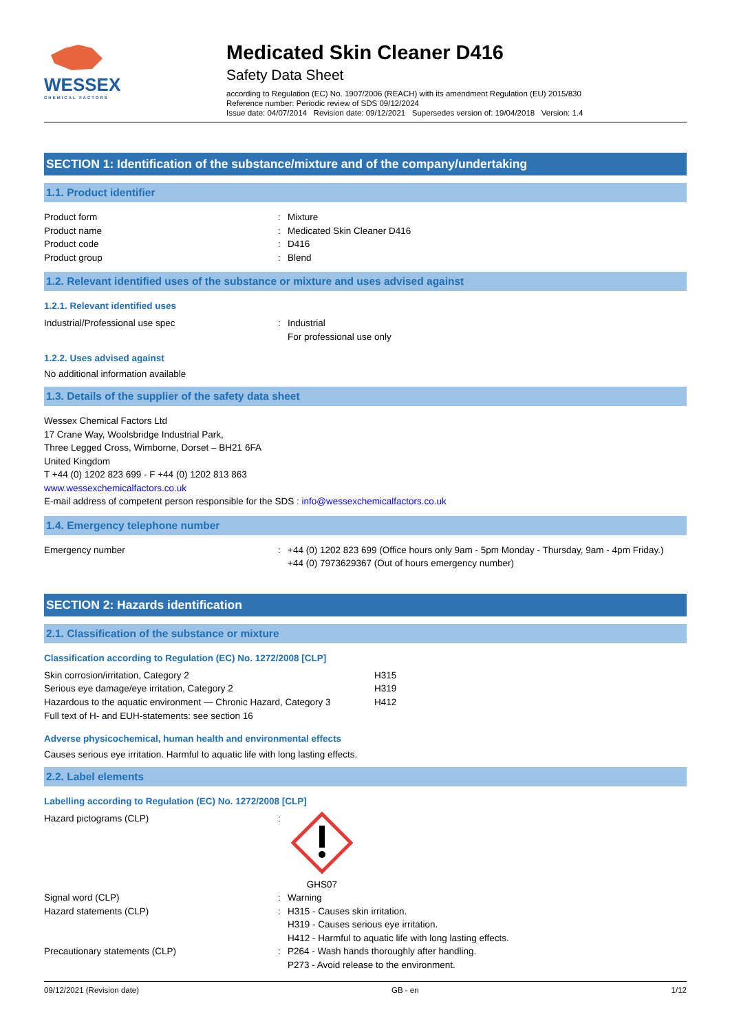WESSEX
CHEMICAL FACTORS
Medicated Skin Cleaner D416
Safety Data Sheet
according to Regulation (EC) No. 1907/2006 (REACH) with its amendment Regulation (EU) 2015/830
Reference number: Periodic review of SDS 09/12/2024
Issue date: 04/07/2014 Revision date: 09/12/2021 Supersedes version of: 19/04/2018 Version: 1.4
SECTION 1: Identification of the substance/mixture and of the company/undertaking
1.1. Product identifier
Product form: Mixture
Product name: Medicated Skin Cleaner D416
Product code: D416
Product group: Blend
1.2. Relevant identified uses of the substance or mixture and uses advised against
1.2.1. Relevant identified uses
Industrial/Professional use spec: Industrial
For professional use only
1.2.2. Uses advised against
No additional information available
1.3. Details of the supplier of the safety data sheet
Wessex Chemical Factors Ltd
17 Crane Way, Woolsbridge Industrial Park,
Three Legged Cross, Wimborne, Dorset – BH21 6FA
United Kingdom
T +44 (0) 1202 823 699 - F +44 (0) 1202 813 863
www.wessexchemicalfactors.co.uk
E-mail address of competent person responsible for the SDS : info@wessexchemicalfactors.co.uk
1.4. Emergency telephone number
Emergency number: +44 (0) 1202 823 699 (Office hours only 9am - 5pm Monday - Thursday, 9am - 4pm Friday.)
+44 (0) 7973629367 (Out of hours emergency number)
SECTION 2: Hazards identification
2.1. Classification of the substance or mixture
Classification according to Regulation (EC) No. 1272/2008 [CLP]
Skin corrosion/irritation, Category 2 H315
Serious eye damage/eye irritation, Category 2 H319
Hazardous to the aquatic environment — Chronic Hazard, Category 3 H412
Full text of H- and EUH-statements: see section 16
Adverse physicochemical, human health and environmental effects
Causes serious eye irritation. Harmful to aquatic life with long lasting effects.
2.2. Label elements
Labelling according to Regulation (EC) No. 1272/2008 [CLP]
Hazard pictograms (CLP):
GHS07
Signal word (CLP): Warning
Hazard statements (CLP): H315 - Causes skin irritation.
H319 - Causes serious eye irritation.
H412 - Harmful to aquatic life with long lasting effects.
Precautionary statements (CLP): P264 - Wash hands thoroughly after handling.
P273 - Avoid release to the environment.
09/12/2021 (Revision date) GB - en 1/12